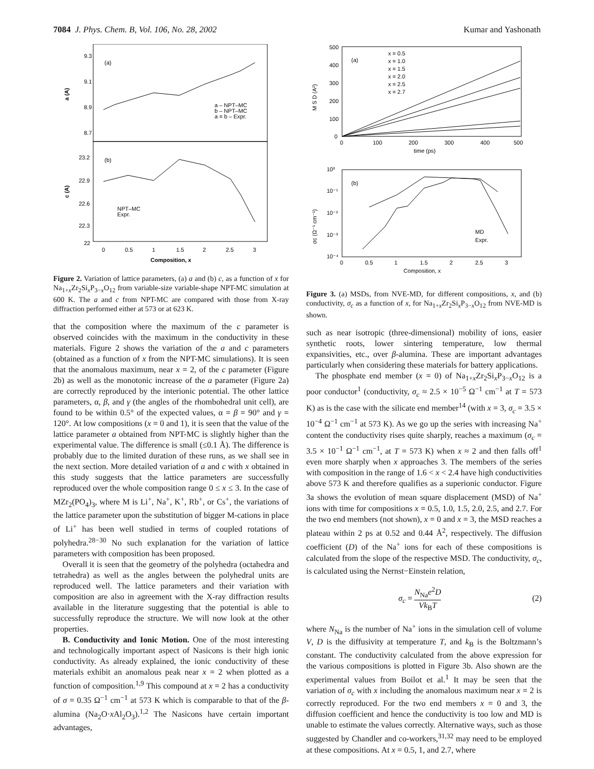7084 J. Phys. Chem. B, Vol. 106, No. 28, 2002 Kumar and Yashonath
(a)
(b)
9.3
9.1
8.9
8.7
23.2
22.9
22.6
22.3
22
0
0.5
1
1.5
2
2.5
3
a (A)
c (A)
a – NPT–MC
b – NPT–MC
a = b – Expr.
NPT–MC
Expr.
Composition, x
Figure 2. Variation of lattice parameters, (a) a and (b) c, as a function of x for Na<sub>1+x</sub>Zr<sub>2</sub>Si<sub>x</sub>P<sub>3−x</sub>O<sub>12</sub> from variable-size variable-shape NPT-MC simulation at 600 K. The a and c from NPT-MC are compared with those from X-ray diffraction performed either at 573 or at 623 K.
that the composition where the maximum of the c parameter is observed coincides with the maximum in the conductivity in these materials. Figure 2 shows the variation of the a and c parameters (obtained as a function of x from the NPT-MC simulations). It is seen that the anomalous maximum, near x = 2, of the c parameter (Figure 2b) as well as the monotonic increase of the a parameter (Figure 2a) are correctly reproduced by the interionic potential. The other lattice parameters, α, β, and γ (the angles of the rhombohedral unit cell), are found to be within 0.5° of the expected values, α = β = 90° and γ = 120°. At low compositions (x = 0 and 1), it is seen that the value of the lattice parameter a obtained from NPT-MC is slightly higher than the experimental value. The difference is small (≤0.1 Å). The difference is probably due to the limited duration of these runs, as we shall see in the next section. More detailed variation of a and c with x obtained in this study suggests that the lattice parameters are successfully reproduced over the whole composition range 0 ≤ x ≤ 3. In the case of MZr<sub>2</sub>(PO<sub>4</sub>)<sub>3</sub>, where M is Li<sup>+</sup>, Na<sup>+</sup>, K<sup>+</sup>, Rb<sup>+</sup>, or Cs<sup>+</sup>, the variations of the lattice parameter upon the substitution of bigger M-cations in place of Li<sup>+</sup> has been well studied in terms of coupled rotations of polyhedra.<sup>28−30</sup> No such explanation for the variation of lattice parameters with composition has been proposed.
Overall it is seen that the geometry of the polyhedra (octahedra and tetrahedra) as well as the angles between the polyhedral units are reproduced well. The lattice parameters and their variation with composition are also in agreement with the X-ray diffraction results available in the literature suggesting that the potential is able to successfully reproduce the structure. We will now look at the other properties.
B. Conductivity and Ionic Motion. One of the most interesting and technologically important aspect of Nasicons is their high ionic conductivity. As already explained, the ionic conductivity of these materials exhibit an anomalous peak near x = 2 when plotted as a function of composition.<sup>1,9</sup> This compound at x = 2 has a conductivity of σ = 0.35 Ω<sup>−1</sup> cm<sup>−1</sup> at 573 K which is comparable to that of the β-alumina (Na<sub>2</sub>O·x Al<sub>2</sub>O<sub>3</sub>).<sup>1,2</sup> The Nasicons have certain important advantages,
(a)
x = 0.5
x = 1.0
x = 1.5
x = 2.0
x = 2.5
x = 2.7
500
400
300
200
100
0
0
100
200
300
400
500
time (ps)
M S D (A²)
(b)
10⁰
10⁻¹
10⁻²
10⁻³
10⁻⁴
σc (Ω⁻¹ cm⁻¹)
MD
Expr.
0
0.5
1
1.5
2
2.5
3
Composition, x
Figure 3. (a) MSDs, from NVE-MD, for different compositions, x, and (b) conductivity, σ<sub>c</sub> as a function of x, for Na<sub>1+x</sub>Zr<sub>2</sub>Si<sub>x</sub>P<sub>3−x</sub>O<sub>12</sub> from NVE-MD is shown.
such as near isotropic (three-dimensional) mobility of ions, easier synthetic roots, lower sintering temperature, low thermal expansivities, etc., over β-alumina. These are important advantages particularly when considering these materials for battery applications.
The phosphate end member (x = 0) of Na<sub>1+x</sub>Zr<sub>2</sub>Si<sub>x</sub>P<sub>3−x</sub>O<sub>12</sub> is a poor conductor<sup>1</sup> (conductivity, σ<sub>c</sub> ≈ 2.5 × 10<sup>−5</sup> Ω<sup>−1</sup> cm<sup>−1</sup> at T = 573 K) as is the case with the silicate end member<sup>14</sup> (with x = 3, σ<sub>c</sub> = 3.5 × 10<sup>−4</sup> Ω<sup>−1</sup> cm<sup>−1</sup> at 573 K). As we go up the series with increasing Na<sup>+</sup> content the conductivity rises quite sharply, reaches a maximum (σ<sub>c</sub> = 3.5 × 10<sup>−1</sup> Ω<sup>−1</sup> cm<sup>−1</sup>, at T = 573 K) when x ≈ 2 and then falls off<sup>1</sup> even more sharply when x approaches 3. The members of the series with composition in the range of 1.6 < x < 2.4 have high conductivities above 573 K and therefore qualifies as a superionic conductor. Figure 3a shows the evolution of mean square displacement (MSD) of Na<sup>+</sup> ions with time for compositions x = 0.5, 1.0, 1.5, 2.0, 2.5, and 2.7. For the two end members (not shown), x = 0 and x = 3, the MSD reaches a plateau within 2 ps at 0.52 and 0.44 Å<sup>2</sup>, respectively. The diffusion coefficient (D) of the Na<sup>+</sup> ions for each of these compositions is calculated from the slope of the respective MSD. The conductivity, σ<sub>c</sub>, is calculated using the Nernst−Einstein relation,
σ<sub>c</sub> = N<sub>Na</sub>e<sup>2</sup>D Vk<sub>B</sub>T (2)
where N<sub>Na</sub> is the number of Na<sup>+</sup> ions in the simulation cell of volume V, D is the diffusivity at temperature T, and k<sub>B</sub> is the Boltzmann’s constant. The conductivity calculated from the above expression for the various compositions is plotted in Figure 3b. Also shown are the experimental values from Boilot et al.<sup>1</sup> It may be seen that the variation of σ<sub>c</sub> with x including the anomalous maximum near x = 2 is correctly reproduced. For the two end members x = 0 and 3, the diffusion coefficient and hence the conductivity is too low and MD is unable to estimate the values correctly. Alternative ways, such as those suggested by Chandler and co-workers,<sup>31,32</sup> may need to be employed at these compositions. At x = 0.5, 1, and 2.7, where